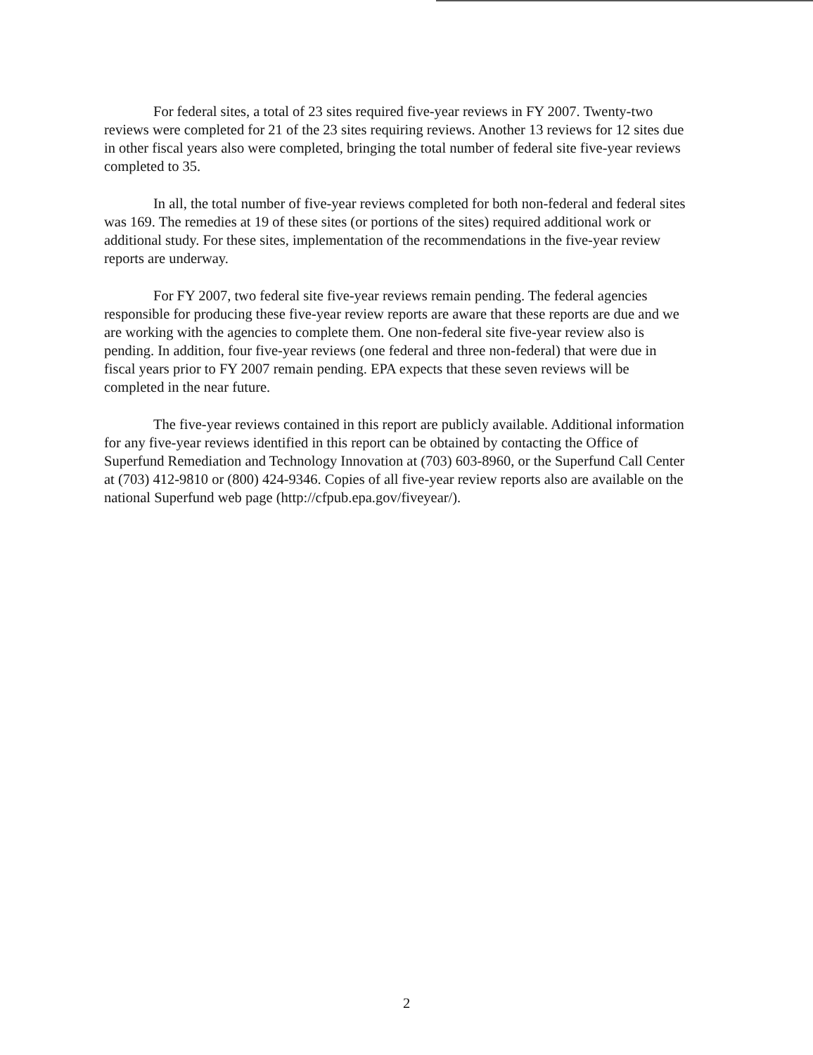For federal sites, a total of 23 sites required five-year reviews in FY 2007. Twenty-two reviews were completed for 21 of the 23 sites requiring reviews. Another 13 reviews for 12 sites due in other fiscal years also were completed, bringing the total number of federal site five-year reviews completed to 35.
In all, the total number of five-year reviews completed for both non-federal and federal sites was 169. The remedies at 19 of these sites (or portions of the sites) required additional work or additional study. For these sites, implementation of the recommendations in the five-year review reports are underway.
For FY 2007, two federal site five-year reviews remain pending. The federal agencies responsible for producing these five-year review reports are aware that these reports are due and we are working with the agencies to complete them. One non-federal site five-year review also is pending. In addition, four five-year reviews (one federal and three non-federal) that were due in fiscal years prior to FY 2007 remain pending. EPA expects that these seven reviews will be completed in the near future.
The five-year reviews contained in this report are publicly available. Additional information for any five-year reviews identified in this report can be obtained by contacting the Office of Superfund Remediation and Technology Innovation at (703) 603-8960, or the Superfund Call Center at (703) 412-9810 or (800) 424-9346. Copies of all five-year review reports also are available on the national Superfund web page (http://cfpub.epa.gov/fiveyear/).
2